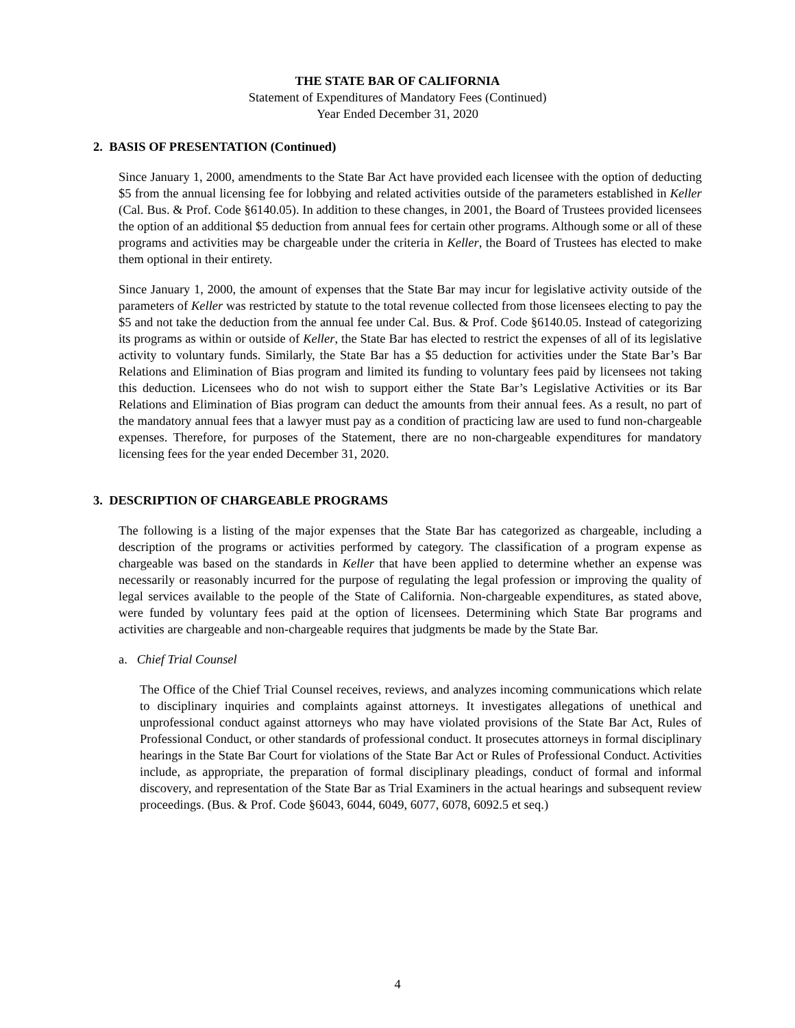THE STATE BAR OF CALIFORNIA
Statement of Expenditures of Mandatory Fees (Continued)
Year Ended December 31, 2020
2. BASIS OF PRESENTATION (Continued)
Since January 1, 2000, amendments to the State Bar Act have provided each licensee with the option of deducting $5 from the annual licensing fee for lobbying and related activities outside of the parameters established in Keller (Cal. Bus. & Prof. Code §6140.05). In addition to these changes, in 2001, the Board of Trustees provided licensees the option of an additional $5 deduction from annual fees for certain other programs. Although some or all of these programs and activities may be chargeable under the criteria in Keller, the Board of Trustees has elected to make them optional in their entirety.
Since January 1, 2000, the amount of expenses that the State Bar may incur for legislative activity outside of the parameters of Keller was restricted by statute to the total revenue collected from those licensees electing to pay the $5 and not take the deduction from the annual fee under Cal. Bus. & Prof. Code §6140.05. Instead of categorizing its programs as within or outside of Keller, the State Bar has elected to restrict the expenses of all of its legislative activity to voluntary funds. Similarly, the State Bar has a $5 deduction for activities under the State Bar’s Bar Relations and Elimination of Bias program and limited its funding to voluntary fees paid by licensees not taking this deduction. Licensees who do not wish to support either the State Bar’s Legislative Activities or its Bar Relations and Elimination of Bias program can deduct the amounts from their annual fees. As a result, no part of the mandatory annual fees that a lawyer must pay as a condition of practicing law are used to fund non-chargeable expenses. Therefore, for purposes of the Statement, there are no non-chargeable expenditures for mandatory licensing fees for the year ended December 31, 2020.
3. DESCRIPTION OF CHARGEABLE PROGRAMS
The following is a listing of the major expenses that the State Bar has categorized as chargeable, including a description of the programs or activities performed by category. The classification of a program expense as chargeable was based on the standards in Keller that have been applied to determine whether an expense was necessarily or reasonably incurred for the purpose of regulating the legal profession or improving the quality of legal services available to the people of the State of California. Non-chargeable expenditures, as stated above, were funded by voluntary fees paid at the option of licensees. Determining which State Bar programs and activities are chargeable and non-chargeable requires that judgments be made by the State Bar.
a. Chief Trial Counsel
The Office of the Chief Trial Counsel receives, reviews, and analyzes incoming communications which relate to disciplinary inquiries and complaints against attorneys. It investigates allegations of unethical and unprofessional conduct against attorneys who may have violated provisions of the State Bar Act, Rules of Professional Conduct, or other standards of professional conduct. It prosecutes attorneys in formal disciplinary hearings in the State Bar Court for violations of the State Bar Act or Rules of Professional Conduct. Activities include, as appropriate, the preparation of formal disciplinary pleadings, conduct of formal and informal discovery, and representation of the State Bar as Trial Examiners in the actual hearings and subsequent review proceedings. (Bus. & Prof. Code §6043, 6044, 6049, 6077, 6078, 6092.5 et seq.)
4